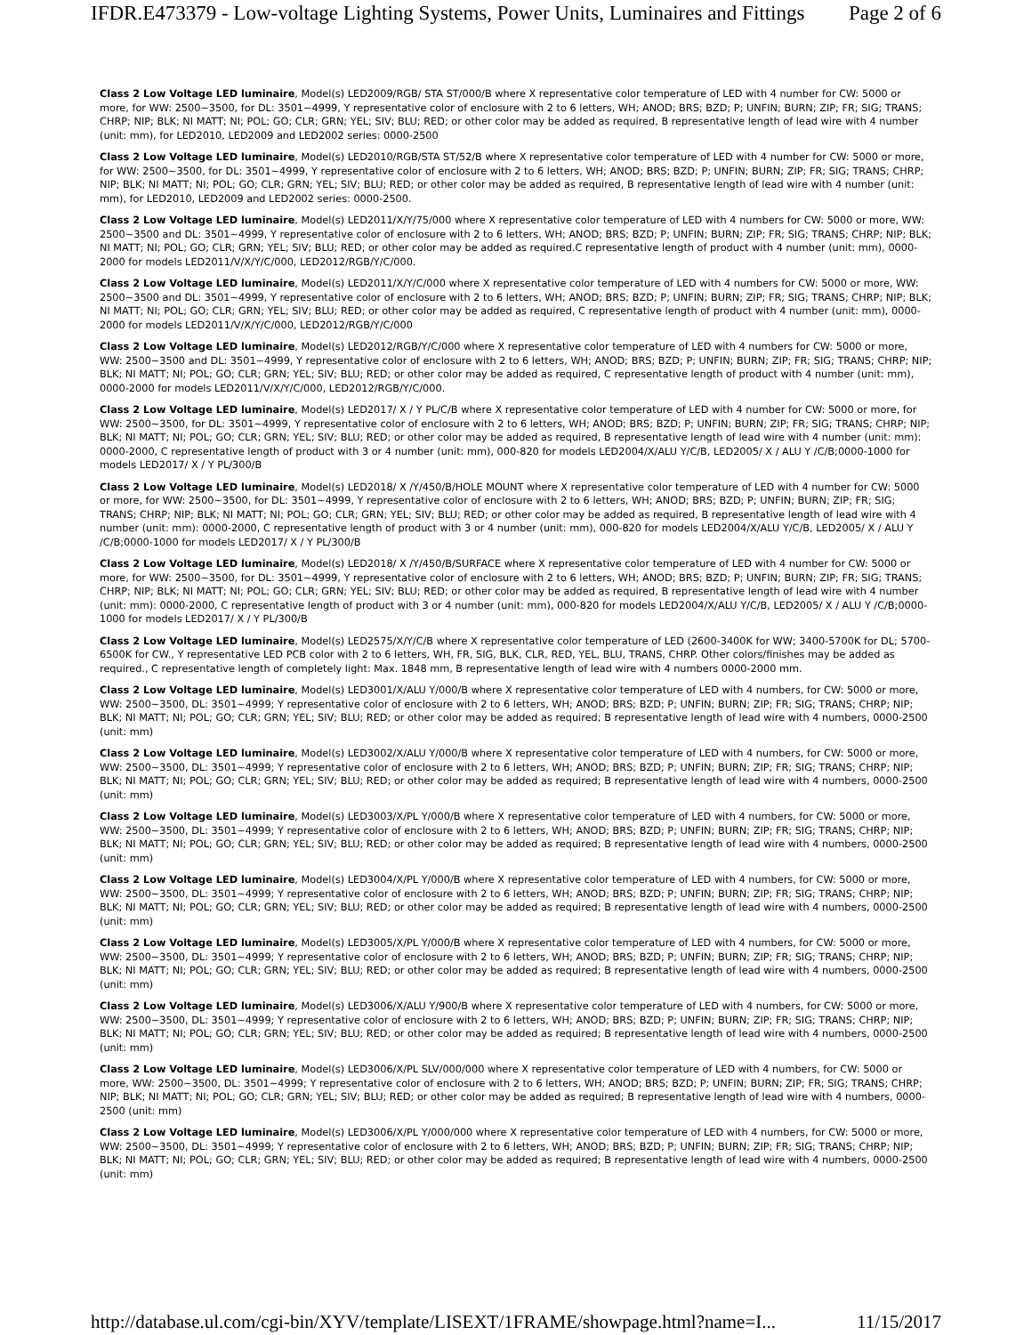IFDR.E473379 - Low-voltage Lighting Systems, Power Units, Luminaires and Fittings Page 2 of 6
Class 2 Low Voltage LED luminaire, Model(s) LED2009/RGB/ STA ST/000/B where X representative color temperature of LED with 4 number for CW: 5000 or more, for WW: 2500~3500, for DL: 3501~4999, Y representative color of enclosure with 2 to 6 letters, WH; ANOD; BRS; BZD; P; UNFIN; BURN; ZIP; FR; SIG; TRANS; CHRP; NIP; BLK; NI MATT; NI; POL; GO; CLR; GRN; YEL; SIV; BLU; RED; or other color may be added as required, B representative length of lead wire with 4 number (unit: mm), for LED2010, LED2009 and LED2002 series: 0000-2500
Class 2 Low Voltage LED luminaire, Model(s) LED2010/RGB/STA ST/52/B where X representative color temperature of LED with 4 number for CW: 5000 or more, for WW: 2500~3500, for DL: 3501~4999, Y representative color of enclosure with 2 to 6 letters, WH; ANOD; BRS; BZD; P; UNFIN; BURN; ZIP; FR; SIG; TRANS; CHRP; NIP; BLK; NI MATT; NI; POL; GO; CLR; GRN; YEL; SIV; BLU; RED; or other color may be added as required, B representative length of lead wire with 4 number (unit: mm), for LED2010, LED2009 and LED2002 series: 0000-2500.
Class 2 Low Voltage LED luminaire, Model(s) LED2011/X/Y/75/000 where X representative color temperature of LED with 4 numbers for CW: 5000 or more, WW: 2500~3500 and DL: 3501~4999, Y representative color of enclosure with 2 to 6 letters, WH; ANOD; BRS; BZD; P; UNFIN; BURN; ZIP; FR; SIG; TRANS; CHRP; NIP; BLK; NI MATT; NI; POL; GO; CLR; GRN; YEL; SIV; BLU; RED; or other color may be added as required.C representative length of product with 4 number (unit: mm), 0000-2000 for models LED2011/V/X/Y/C/000, LED2012/RGB/Y/C/000.
Class 2 Low Voltage LED luminaire, Model(s) LED2011/X/Y/C/000 where X representative color temperature of LED with 4 numbers for CW: 5000 or more, WW: 2500~3500 and DL: 3501~4999, Y representative color of enclosure with 2 to 6 letters, WH; ANOD; BRS; BZD; P; UNFIN; BURN; ZIP; FR; SIG; TRANS; CHRP; NIP; BLK; NI MATT; NI; POL; GO; CLR; GRN; YEL; SIV; BLU; RED; or other color may be added as required, C representative length of product with 4 number (unit: mm), 0000-2000 for models LED2011/V/X/Y/C/000, LED2012/RGB/Y/C/000
Class 2 Low Voltage LED luminaire, Model(s) LED2012/RGB/Y/C/000 where X representative color temperature of LED with 4 numbers for CW: 5000 or more, WW: 2500~3500 and DL: 3501~4999, Y representative color of enclosure with 2 to 6 letters, WH; ANOD; BRS; BZD; P; UNFIN; BURN; ZIP; FR; SIG; TRANS; CHRP; NIP; BLK; NI MATT; NI; POL; GO; CLR; GRN; YEL; SIV; BLU; RED; or other color may be added as required, C representative length of product with 4 number (unit: mm), 0000-2000 for models LED2011/V/X/Y/C/000, LED2012/RGB/Y/C/000.
Class 2 Low Voltage LED luminaire, Model(s) LED2017/ X / Y PL/C/B where X representative color temperature of LED with 4 number for CW: 5000 or more, for WW: 2500~3500, for DL: 3501~4999, Y representative color of enclosure with 2 to 6 letters, WH; ANOD; BRS; BZD; P; UNFIN; BURN; ZIP; FR; SIG; TRANS; CHRP; NIP; BLK; NI MATT; NI; POL; GO; CLR; GRN; YEL; SIV; BLU; RED; or other color may be added as required, B representative length of lead wire with 4 number (unit: mm): 0000-2000, C representative length of product with 3 or 4 number (unit: mm), 000-820 for models LED2004/X/ALU Y/C/B, LED2005/ X / ALU Y /C/B;0000-1000 for models LED2017/ X / Y PL/300/B
Class 2 Low Voltage LED luminaire, Model(s) LED2018/ X /Y/450/B/HOLE MOUNT where X representative color temperature of LED with 4 number for CW: 5000 or more, for WW: 2500~3500, for DL: 3501~4999, Y representative color of enclosure with 2 to 6 letters, WH; ANOD; BRS; BZD; P; UNFIN; BURN; ZIP; FR; SIG; TRANS; CHRP; NIP; BLK; NI MATT; NI; POL; GO; CLR; GRN; YEL; SIV; BLU; RED; or other color may be added as required, B representative length of lead wire with 4 number (unit: mm): 0000-2000, C representative length of product with 3 or 4 number (unit: mm), 000-820 for models LED2004/X/ALU Y/C/B, LED2005/ X / ALU Y /C/B;0000-1000 for models LED2017/ X / Y PL/300/B
Class 2 Low Voltage LED luminaire, Model(s) LED2018/ X /Y/450/B/SURFACE where X representative color temperature of LED with 4 number for CW: 5000 or more, for WW: 2500~3500, for DL: 3501~4999, Y representative color of enclosure with 2 to 6 letters, WH; ANOD; BRS; BZD; P; UNFIN; BURN; ZIP; FR; SIG; TRANS; CHRP; NIP; BLK; NI MATT; NI; POL; GO; CLR; GRN; YEL; SIV; BLU; RED; or other color may be added as required, B representative length of lead wire with 4 number (unit: mm): 0000-2000, C representative length of product with 3 or 4 number (unit: mm), 000-820 for models LED2004/X/ALU Y/C/B, LED2005/ X / ALU Y /C/B;0000-1000 for models LED2017/ X / Y PL/300/B
Class 2 Low Voltage LED luminaire, Model(s) LED2575/X/Y/C/B where X representative color temperature of LED (2600-3400K for WW; 3400-5700K for DL; 5700-6500K for CW., Y representative LED PCB color with 2 to 6 letters, WH, FR, SIG, BLK, CLR, RED, YEL, BLU, TRANS, CHRP. Other colors/finishes may be added as required., C representative length of completely light: Max. 1848 mm, B representative length of lead wire with 4 numbers 0000-2000 mm.
Class 2 Low Voltage LED luminaire, Model(s) LED3001/X/ALU Y/000/B where X representative color temperature of LED with 4 numbers, for CW: 5000 or more, WW: 2500~3500, DL: 3501~4999; Y representative color of enclosure with 2 to 6 letters, WH; ANOD; BRS; BZD; P; UNFIN; BURN; ZIP; FR; SIG; TRANS; CHRP; NIP; BLK; NI MATT; NI; POL; GO; CLR; GRN; YEL; SIV; BLU; RED; or other color may be added as required; B representative length of lead wire with 4 numbers, 0000-2500 (unit: mm)
Class 2 Low Voltage LED luminaire, Model(s) LED3002/X/ALU Y/000/B where X representative color temperature of LED with 4 numbers, for CW: 5000 or more, WW: 2500~3500, DL: 3501~4999; Y representative color of enclosure with 2 to 6 letters, WH; ANOD; BRS; BZD; P; UNFIN; BURN; ZIP; FR; SIG; TRANS; CHRP; NIP; BLK; NI MATT; NI; POL; GO; CLR; GRN; YEL; SIV; BLU; RED; or other color may be added as required; B representative length of lead wire with 4 numbers, 0000-2500 (unit: mm)
Class 2 Low Voltage LED luminaire, Model(s) LED3003/X/PL Y/000/B where X representative color temperature of LED with 4 numbers, for CW: 5000 or more, WW: 2500~3500, DL: 3501~4999; Y representative color of enclosure with 2 to 6 letters, WH; ANOD; BRS; BZD; P; UNFIN; BURN; ZIP; FR; SIG; TRANS; CHRP; NIP; BLK; NI MATT; NI; POL; GO; CLR; GRN; YEL; SIV; BLU; RED; or other color may be added as required; B representative length of lead wire with 4 numbers, 0000-2500 (unit: mm)
Class 2 Low Voltage LED luminaire, Model(s) LED3004/X/PL Y/000/B where X representative color temperature of LED with 4 numbers, for CW: 5000 or more, WW: 2500~3500, DL: 3501~4999; Y representative color of enclosure with 2 to 6 letters, WH; ANOD; BRS; BZD; P; UNFIN; BURN; ZIP; FR; SIG; TRANS; CHRP; NIP; BLK; NI MATT; NI; POL; GO; CLR; GRN; YEL; SIV; BLU; RED; or other color may be added as required; B representative length of lead wire with 4 numbers, 0000-2500 (unit: mm)
Class 2 Low Voltage LED luminaire, Model(s) LED3005/X/PL Y/000/B where X representative color temperature of LED with 4 numbers, for CW: 5000 or more, WW: 2500~3500, DL: 3501~4999; Y representative color of enclosure with 2 to 6 letters, WH; ANOD; BRS; BZD; P; UNFIN; BURN; ZIP; FR; SIG; TRANS; CHRP; NIP; BLK; NI MATT; NI; POL; GO; CLR; GRN; YEL; SIV; BLU; RED; or other color may be added as required; B representative length of lead wire with 4 numbers, 0000-2500 (unit: mm)
Class 2 Low Voltage LED luminaire, Model(s) LED3006/X/ALU Y/900/B where X representative color temperature of LED with 4 numbers, for CW: 5000 or more, WW: 2500~3500, DL: 3501~4999; Y representative color of enclosure with 2 to 6 letters, WH; ANOD; BRS; BZD; P; UNFIN; BURN; ZIP; FR; SIG; TRANS; CHRP; NIP; BLK; NI MATT; NI; POL; GO; CLR; GRN; YEL; SIV; BLU; RED; or other color may be added as required; B representative length of lead wire with 4 numbers, 0000-2500 (unit: mm)
Class 2 Low Voltage LED luminaire, Model(s) LED3006/X/PL SLV/000/000 where X representative color temperature of LED with 4 numbers, for CW: 5000 or more, WW: 2500~3500, DL: 3501~4999; Y representative color of enclosure with 2 to 6 letters, WH; ANOD; BRS; BZD; P; UNFIN; BURN; ZIP; FR; SIG; TRANS; CHRP; NIP; BLK; NI MATT; NI; POL; GO; CLR; GRN; YEL; SIV; BLU; RED; or other color may be added as required; B representative length of lead wire with 4 numbers, 0000-2500 (unit: mm)
Class 2 Low Voltage LED luminaire, Model(s) LED3006/X/PL Y/000/000 where X representative color temperature of LED with 4 numbers, for CW: 5000 or more, WW: 2500~3500, DL: 3501~4999; Y representative color of enclosure with 2 to 6 letters, WH; ANOD; BRS; BZD; P; UNFIN; BURN; ZIP; FR; SIG; TRANS; CHRP; NIP; BLK; NI MATT; NI; POL; GO; CLR; GRN; YEL; SIV; BLU; RED; or other color may be added as required; B representative length of lead wire with 4 numbers, 0000-2500 (unit: mm)
http://database.ul.com/cgi-bin/XYV/template/LISEXT/1FRAME/showpage.html?name=I... 11/15/2017